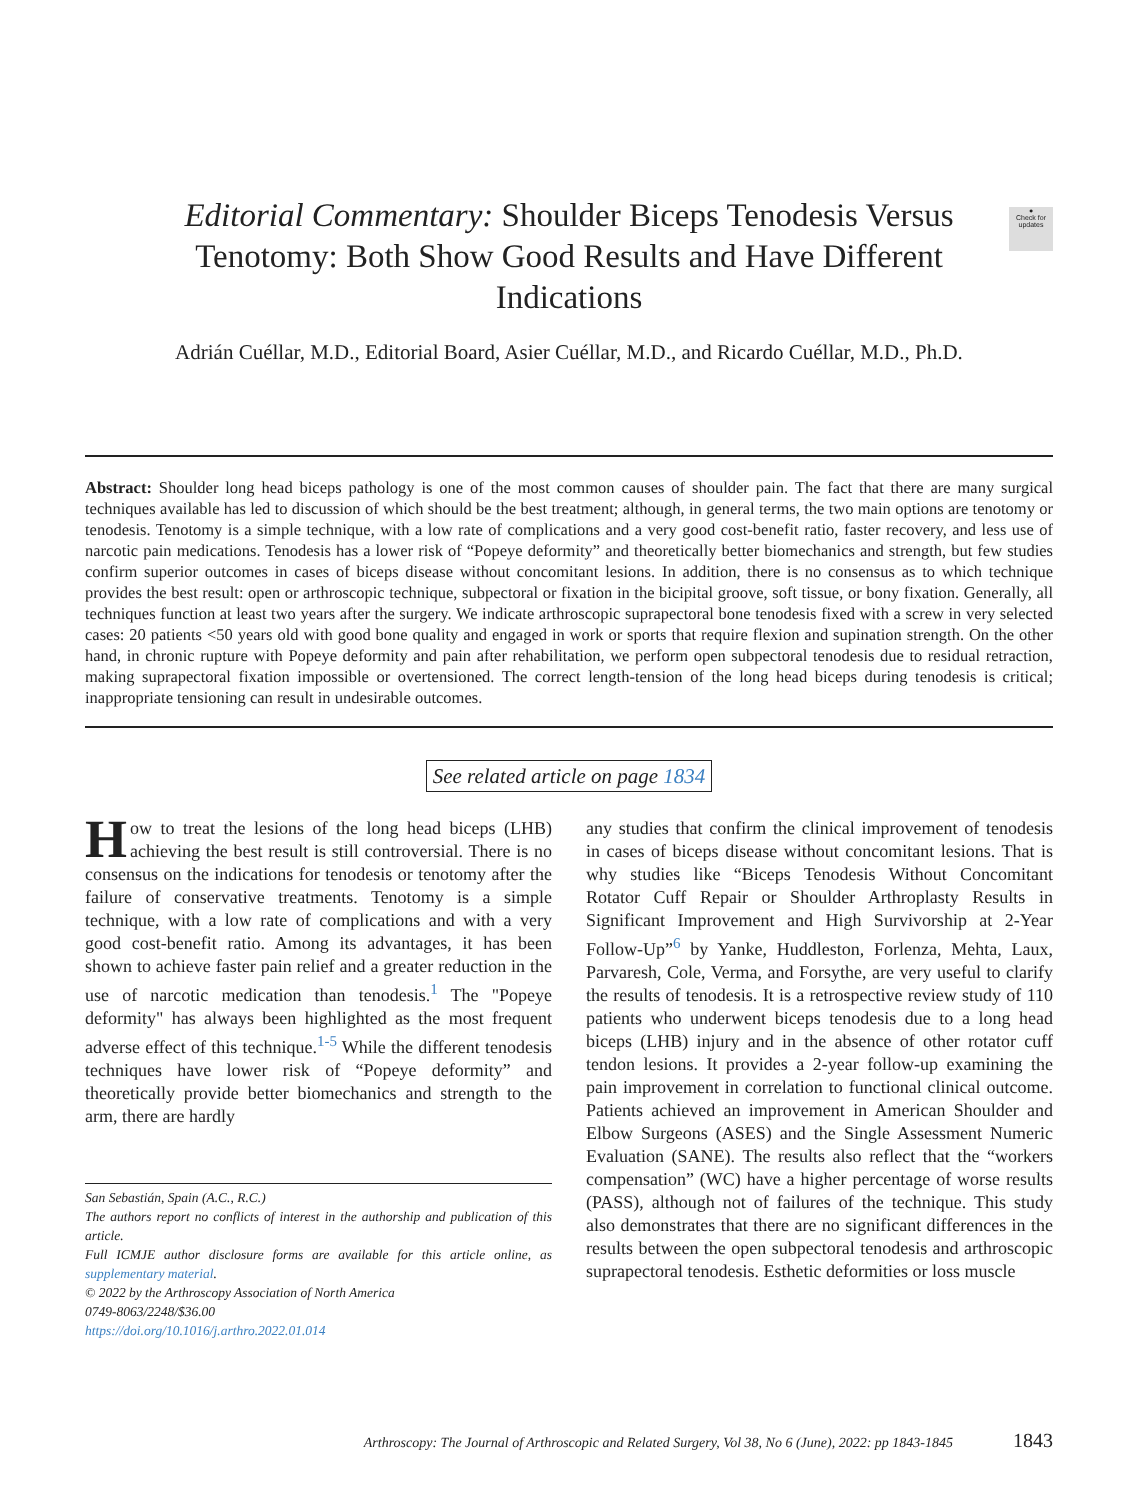●
Check for updates
Editorial Commentary: Shoulder Biceps Tenodesis Versus Tenotomy: Both Show Good Results and Have Different Indications
Adrián Cuéllar, M.D., Editorial Board, Asier Cuéllar, M.D., and Ricardo Cuéllar, M.D., Ph.D.
Abstract: Shoulder long head biceps pathology is one of the most common causes of shoulder pain. The fact that there are many surgical techniques available has led to discussion of which should be the best treatment; although, in general terms, the two main options are tenotomy or tenodesis. Tenotomy is a simple technique, with a low rate of complications and a very good cost-benefit ratio, faster recovery, and less use of narcotic pain medications. Tenodesis has a lower risk of “Popeye deformity” and theoretically better biomechanics and strength, but few studies confirm superior outcomes in cases of biceps disease without concomitant lesions. In addition, there is no consensus as to which technique provides the best result: open or arthroscopic technique, subpectoral or fixation in the bicipital groove, soft tissue, or bony fixation. Generally, all techniques function at least two years after the surgery. We indicate arthroscopic suprapectoral bone tenodesis fixed with a screw in very selected cases: 20 patients <50 years old with good bone quality and engaged in work or sports that require flexion and supination strength. On the other hand, in chronic rupture with Popeye deformity and pain after rehabilitation, we perform open subpectoral tenodesis due to residual retraction, making suprapectoral fixation impossible or overtensioned. The correct length-tension of the long head biceps during tenodesis is critical; inappropriate tensioning can result in undesirable outcomes.
See related article on page 1834
How to treat the lesions of the long head biceps (LHB) achieving the best result is still controversial. There is no consensus on the indications for tenodesis or tenotomy after the failure of conservative treatments. Tenotomy is a simple technique, with a low rate of complications and with a very good cost-benefit ratio. Among its advantages, it has been shown to achieve faster pain relief and a greater reduction in the use of narcotic medication than tenodesis.<sup>1</sup> The "Popeye deformity" has always been highlighted as the most frequent adverse effect of this technique.<sup>1-5</sup> While the different tenodesis techniques have lower risk of “Popeye deformity” and theoretically provide better biomechanics and strength to the arm, there are hardly
San Sebastián, Spain (A.C., R.C.)
The authors report no conflicts of interest in the authorship and publication of this article.
Full ICMJE author disclosure forms are available for this article online, as supplementary material.
© 2022 by the Arthroscopy Association of North America
0749-8063/2248/$36.00
https://doi.org/10.1016/j.arthro.2022.01.014
any studies that confirm the clinical improvement of tenodesis in cases of biceps disease without concomitant lesions. That is why studies like “Biceps Tenodesis Without Concomitant Rotator Cuff Repair or Shoulder Arthroplasty Results in Significant Improvement and High Survivorship at 2-Year Follow-Up”<sup>6</sup> by Yanke, Huddleston, Forlenza, Mehta, Laux, Parvaresh, Cole, Verma, and Forsythe, are very useful to clarify the results of tenodesis. It is a retrospective review study of 110 patients who underwent biceps tenodesis due to a long head biceps (LHB) injury and in the absence of other rotator cuff tendon lesions. It provides a 2-year follow-up examining the pain improvement in correlation to functional clinical outcome. Patients achieved an improvement in American Shoulder and Elbow Surgeons (ASES) and the Single Assessment Numeric Evaluation (SANE). The results also reflect that the “workers compensation” (WC) have a higher percentage of worse results (PASS), although not of failures of the technique. This study also demonstrates that there are no significant differences in the results between the open subpectoral tenodesis and arthroscopic suprapectoral tenodesis. Esthetic deformities or loss muscle
Arthroscopy: The Journal of Arthroscopic and Related Surgery, Vol 38, No 6 (June), 2022: pp 1843-1845 1843